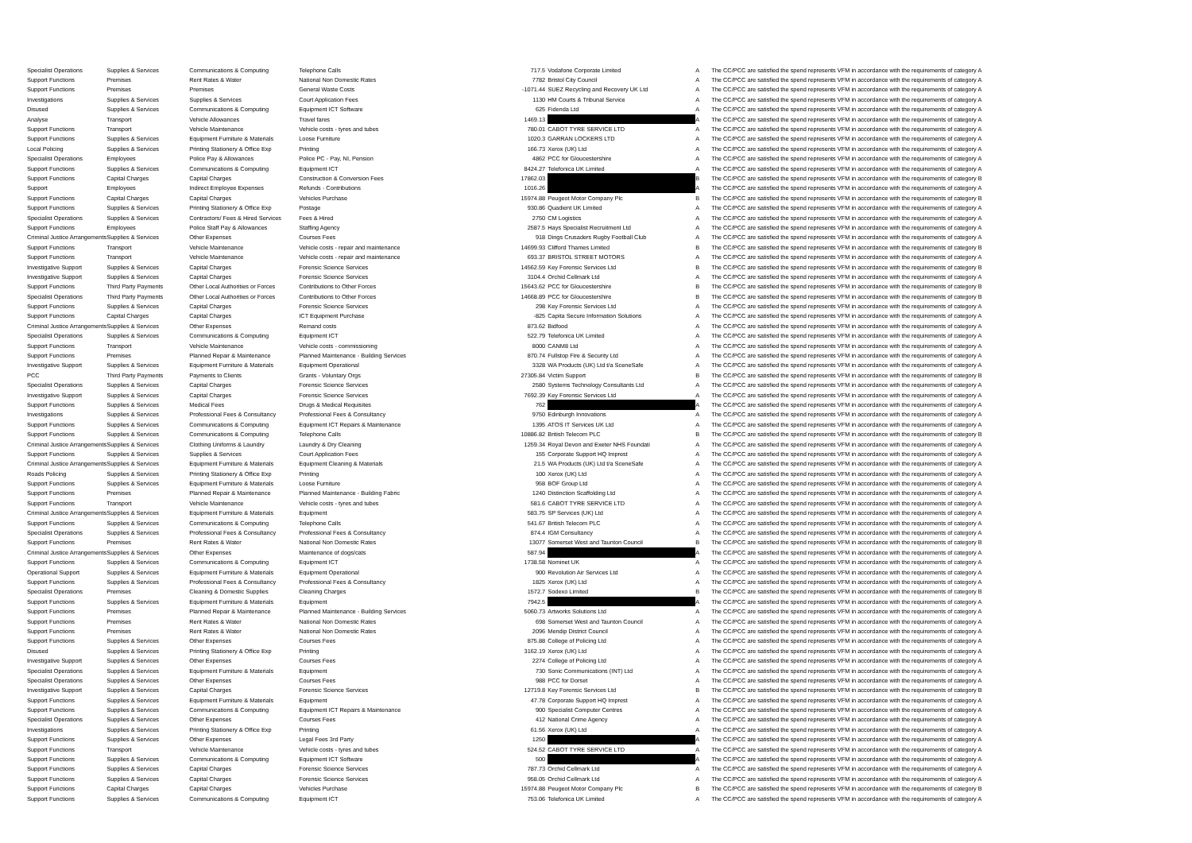| Specialist Operations | Supplies & Services | Communications & Computing | Telephone Calls | 717.5 | Vodafone Corporate Limited | A | The CC/PCC are satisfied the spend represents VFM in accordance with the requirements of category A |
| Support Functions | Premises | Rent Rates & Water | National Non Domestic Rates | 7782 | Bristol City Council | A | The CC/PCC are satisfied the spend represents VFM in accordance with the requirements of category A |
| Support Functions | Premises | Premises | General Waste Costs | -1071.44 | SUEZ Recycling and Recovery UK Ltd | A | The CC/PCC are satisfied the spend represents VFM in accordance with the requirements of category A |
| Investigations | Supplies & Services | Supplies & Services | Court Application Fees | 1130 | HM Courts & Tribunal Service | A | The CC/PCC are satisfied the spend represents VFM in accordance with the requirements of category A |
| Disused | Supplies & Services | Communications & Computing | Equipment ICT Software | 625 | Fidenda Ltd | A | The CC/PCC are satisfied the spend represents VFM in accordance with the requirements of category A |
| Analyse | Transport | Vehicle Allowances | Travel fares | 1469.13 | | A | The CC/PCC are satisfied the spend represents VFM in accordance with the requirements of category A |
| Support Functions | Transport | Vehicle Maintenance | Vehicle costs - tyres and tubes | 780.01 | CABOT TYRE SERVICE LTD | A | The CC/PCC are satisfied the spend represents VFM in accordance with the requirements of category A |
| Support Functions | Supplies & Services | Equipment Furniture & Materials | Loose Furniture | 1020.3 | GARRAN LOCKERS LTD | A | The CC/PCC are satisfied the spend represents VFM in accordance with the requirements of category A |
| Local Policing | Supplies & Services | Printing Stationery & Office Exp | Printing | 166.73 | Xerox (UK) Ltd | A | The CC/PCC are satisfied the spend represents VFM in accordance with the requirements of category A |
| Specialist Operations | Employees | Police Pay & Allowances | Police PC - Pay, NI, Pension | 4862 | PCC for Gloucestershire | A | The CC/PCC are satisfied the spend represents VFM in accordance with the requirements of category A |
| Support Functions | Supplies & Services | Communications & Computing | Equipment ICT | 8424.27 | Telefonica UK Limited | A | The CC/PCC are satisfied the spend represents VFM in accordance with the requirements of category A |
| Support Functions | Capital Charges | Capital Charges | Construction & Conversion Fees | 17862.03 | | B | The CC/PCC are satisfied the spend represents VFM in accordance with the requirements of category B |
| Support | Employees | Indirect Employee Expenses | Refunds - Contributions | 1016.26 | | A | The CC/PCC are satisfied the spend represents VFM in accordance with the requirements of category A |
| Support Functions | Capital Charges | Capital Charges | Vehicles Purchase | 15974.88 | Peugeot Motor Company Plc | B | The CC/PCC are satisfied the spend represents VFM in accordance with the requirements of category B |
| Support Functions | Supplies & Services | Printing Stationery & Office Exp | Postage | 930.86 | Quadient UK Limited | A | The CC/PCC are satisfied the spend represents VFM in accordance with the requirements of category A |
| Specialist Operations | Supplies & Services | Contractors/ Fees & Hired Services | Fees & Hired | 2750 | CM Logistics | A | The CC/PCC are satisfied the spend represents VFM in accordance with the requirements of category A |
| Support Functions | Employees | Police Staff Pay & Allowances | Staffing Agency | 2587.5 | Hays Specialist Recruitment Ltd | A | The CC/PCC are satisfied the spend represents VFM in accordance with the requirements of category A |
| Criminal Justice Arrangements | Supplies & Services | Other Expenses | Courses Fees | 918 | Dings Crusaders Rugby Football Club | A | The CC/PCC are satisfied the spend represents VFM in accordance with the requirements of category A |
| Support Functions | Transport | Vehicle Maintenance | Vehicle costs - repair and maintenance | 14699.93 | Clifford Thames Limited | B | The CC/PCC are satisfied the spend represents VFM in accordance with the requirements of category B |
| Support Functions | Transport | Vehicle Maintenance | Vehicle costs - repair and maintenance | 693.37 | BRISTOL STREET MOTORS | A | The CC/PCC are satisfied the spend represents VFM in accordance with the requirements of category A |
| Investigative Support | Supplies & Services | Capital Charges | Forensic Science Services | 14562.59 | Key Forensic Services Ltd | B | The CC/PCC are satisfied the spend represents VFM in accordance with the requirements of category B |
| Investigative Support | Supplies & Services | Capital Charges | Forensic Science Services | 3104.4 | Orchid Cellmark Ltd | A | The CC/PCC are satisfied the spend represents VFM in accordance with the requirements of category A |
| Support Functions | Third Party Payments | Other Local Authorities or Forces | Contributions to Other Forces | 15643.62 | PCC for Gloucestershire | B | The CC/PCC are satisfied the spend represents VFM in accordance with the requirements of category B |
| Specialist Operations | Third Party Payments | Other Local Authorities or Forces | Contributions to Other Forces | 14668.89 | PCC for Gloucestershire | B | The CC/PCC are satisfied the spend represents VFM in accordance with the requirements of category B |
| Support Functions | Supplies & Services | Capital Charges | Forensic Science Services | 298 | Key Forensic Services Ltd | A | The CC/PCC are satisfied the spend represents VFM in accordance with the requirements of category A |
| Support Functions | Capital Charges | Capital Charges | ICT Equipment Purchase | -825 | Capita Secure Information Solutions | A | The CC/PCC are satisfied the spend represents VFM in accordance with the requirements of category A |
| Criminal Justice Arrangements | Supplies & Services | Other Expenses | Remand costs | 873.62 | Bidfood | A | The CC/PCC are satisfied the spend represents VFM in accordance with the requirements of category A |
| Specialist Operations | Supplies & Services | Communications & Computing | Equipment ICT | 522.79 | Telefonica UK Limited | A | The CC/PCC are satisfied the spend represents VFM in accordance with the requirements of category A |
| Support Functions | Transport | Vehicle Maintenance | Vehicle costs - commissioning | 8000 | CANM8 Ltd | A | The CC/PCC are satisfied the spend represents VFM in accordance with the requirements of category A |
| Support Functions | Premises | Planned Repair & Maintenance | Planned Maintenance - Building Services | 870.74 | Fullstop Fire & Security Ltd | A | The CC/PCC are satisfied the spend represents VFM in accordance with the requirements of category A |
| Investigative Support | Supplies & Services | Equipment Furniture & Materials | Equipment Operational | 3328 | WA Products (UK) Ltd t/a SceneSafe | A | The CC/PCC are satisfied the spend represents VFM in accordance with the requirements of category A |
| PCC | Third Party Payments | Payments to Clients | Grants - Voluntary Orgs | 27305.84 | Victim Support | B | The CC/PCC are satisfied the spend represents VFM in accordance with the requirements of category B |
| Specialist Operations | Supplies & Services | Capital Charges | Forensic Science Services | 2580 | Systems Technology Consultants Ltd | A | The CC/PCC are satisfied the spend represents VFM in accordance with the requirements of category A |
| Investigative Support | Supplies & Services | Capital Charges | Forensic Science Services | 7692.39 | Key Forensic Services Ltd | A | The CC/PCC are satisfied the spend represents VFM in accordance with the requirements of category A |
| Support Functions | Supplies & Services | Medical Fees | Drugs & Medical Requisites | 762 | | A | The CC/PCC are satisfied the spend represents VFM in accordance with the requirements of category A |
| Investigations | Supplies & Services | Professional Fees & Consultancy | Professional Fees & Consultancy | 9750 | Edinburgh Innovations | A | The CC/PCC are satisfied the spend represents VFM in accordance with the requirements of category A |
| Support Functions | Supplies & Services | Communications & Computing | Equipment ICT Repairs & Maintenance | 1395 | ATOS IT Services UK Ltd | A | The CC/PCC are satisfied the spend represents VFM in accordance with the requirements of category A |
| Support Functions | Supplies & Services | Communications & Computing | Telephone Calls | 10886.82 | British Telecom PLC | B | The CC/PCC are satisfied the spend represents VFM in accordance with the requirements of category B |
| Criminal Justice Arrangements | Supplies & Services | Clothing Uniforms & Laundry | Laundry & Dry Cleaning | 1259.34 | Royal Devon and Exeter NHS Foundati | A | The CC/PCC are satisfied the spend represents VFM in accordance with the requirements of category A |
| Support Functions | Supplies & Services | Supplies & Services | Court Application Fees | 155 | Corporate Support HQ Imprest | A | The CC/PCC are satisfied the spend represents VFM in accordance with the requirements of category A |
| Criminal Justice Arrangements | Supplies & Services | Equipment Furniture & Materials | Equipment Cleaning & Materials | 21.5 | WA Products (UK) Ltd t/a SceneSafe | A | The CC/PCC are satisfied the spend represents VFM in accordance with the requirements of category A |
| Roads Policing | Supplies & Services | Printing Stationery & Office Exp | Printing | 100 | Xerox (UK) Ltd | A | The CC/PCC are satisfied the spend represents VFM in accordance with the requirements of category A |
| Support Functions | Supplies & Services | Equipment Furniture & Materials | Loose Furniture | 958 | BOF Group Ltd | A | The CC/PCC are satisfied the spend represents VFM in accordance with the requirements of category A |
| Support Functions | Premises | Planned Repair & Maintenance | Planned Maintenance - Building Fabric | 1240 | Distinction Scaffolding Ltd | A | The CC/PCC are satisfied the spend represents VFM in accordance with the requirements of category A |
| Support Functions | Transport | Vehicle Maintenance | Vehicle costs - tyres and tubes | 581.6 | CABOT TYRE SERVICE LTD | A | The CC/PCC are satisfied the spend represents VFM in accordance with the requirements of category A |
| Criminal Justice Arrangements | Supplies & Services | Equipment Furniture & Materials | Equipment | 583.75 | SP Services (UK) Ltd | A | The CC/PCC are satisfied the spend represents VFM in accordance with the requirements of category A |
| Support Functions | Supplies & Services | Communications & Computing | Telephone Calls | 541.67 | British Telecom PLC | A | The CC/PCC are satisfied the spend represents VFM in accordance with the requirements of category A |
| Specialist Operations | Supplies & Services | Professional Fees & Consultancy | Professional Fees & Consultancy | 874.4 | IGM Consultancy | A | The CC/PCC are satisfied the spend represents VFM in accordance with the requirements of category A |
| Support Functions | Premises | Rent Rates & Water | National Non Domestic Rates | 13077 | Somerset West and Taunton Council | B | The CC/PCC are satisfied the spend represents VFM in accordance with the requirements of category B |
| Criminal Justice Arrangements | Supplies & Services | Other Expenses | Maintenance of dogs/cats | 587.94 | | A | The CC/PCC are satisfied the spend represents VFM in accordance with the requirements of category A |
| Support Functions | Supplies & Services | Communications & Computing | Equipment ICT | 1738.58 | Nominet UK | A | The CC/PCC are satisfied the spend represents VFM in accordance with the requirements of category A |
| Operational Support | Supplies & Services | Equipment Furniture & Materials | Equipment Operational | 900 | Revolution Air Services Ltd | A | The CC/PCC are satisfied the spend represents VFM in accordance with the requirements of category A |
| Support Functions | Supplies & Services | Professional Fees & Consultancy | Professional Fees & Consultancy | 1825 | Xerox (UK) Ltd | A | The CC/PCC are satisfied the spend represents VFM in accordance with the requirements of category A |
| Specialist Operations | Premises | Cleaning & Domestic Supplies | Cleaning Charges | 1572.7 | Sodexo Limited | B | The CC/PCC are satisfied the spend represents VFM in accordance with the requirements of category B |
| Support Functions | Supplies & Services | Equipment Furniture & Materials | Equipment | 7942.5 | | A | The CC/PCC are satisfied the spend represents VFM in accordance with the requirements of category A |
| Support Functions | Premises | Planned Repair & Maintenance | Planned Maintenance - Building Services | 5060.73 | Artworks Solutions Ltd | A | The CC/PCC are satisfied the spend represents VFM in accordance with the requirements of category A |
| Support Functions | Premises | Rent Rates & Water | National Non Domestic Rates | 698 | Somerset West and Taunton Council | A | The CC/PCC are satisfied the spend represents VFM in accordance with the requirements of category A |
| Support Functions | Premises | Rent Rates & Water | National Non Domestic Rates | 2096 | Mendip District Council | A | The CC/PCC are satisfied the spend represents VFM in accordance with the requirements of category A |
| Support Functions | Supplies & Services | Other Expenses | Courses Fees | 875.88 | College of Policing Ltd | A | The CC/PCC are satisfied the spend represents VFM in accordance with the requirements of category A |
| Disused | Supplies & Services | Printing Stationery & Office Exp | Printing | 3162.19 | Xerox (UK) Ltd | A | The CC/PCC are satisfied the spend represents VFM in accordance with the requirements of category A |
| Investigative Support | Supplies & Services | Other Expenses | Courses Fees | 2274 | College of Policing Ltd | A | The CC/PCC are satisfied the spend represents VFM in accordance with the requirements of category A |
| Specialist Operations | Supplies & Services | Equipment Furniture & Materials | Equipment | 730 | Sonic Communications (INT) Ltd | A | The CC/PCC are satisfied the spend represents VFM in accordance with the requirements of category A |
| Specialist Operations | Supplies & Services | Other Expenses | Courses Fees | 988 | PCC for Dorset | A | The CC/PCC are satisfied the spend represents VFM in accordance with the requirements of category A |
| Investigative Support | Supplies & Services | Capital Charges | Forensic Science Services | 12719.8 | Key Forensic Services Ltd | B | The CC/PCC are satisfied the spend represents VFM in accordance with the requirements of category B |
| Support Functions | Supplies & Services | Equipment Furniture & Materials | Equipment | 47.78 | Corporate Support HQ Imprest | A | The CC/PCC are satisfied the spend represents VFM in accordance with the requirements of category A |
| Support Functions | Supplies & Services | Communications & Computing | Equipment ICT Repairs & Maintenance | 900 | Specialist Computer Centres | A | The CC/PCC are satisfied the spend represents VFM in accordance with the requirements of category A |
| Specialist Operations | Supplies & Services | Other Expenses | Courses Fees | 412 | National Crime Agency | A | The CC/PCC are satisfied the spend represents VFM in accordance with the requirements of category A |
| Investigations | Supplies & Services | Printing Stationery & Office Exp | Printing | 61.56 | Xerox (UK) Ltd | A | The CC/PCC are satisfied the spend represents VFM in accordance with the requirements of category A |
| Support Functions | Supplies & Services | Other Expenses | Legal Fees 3rd Party | 1250 | | A | The CC/PCC are satisfied the spend represents VFM in accordance with the requirements of category A |
| Support Functions | Transport | Vehicle Maintenance | Vehicle costs - tyres and tubes | 524.52 | CABOT TYRE SERVICE LTD | A | The CC/PCC are satisfied the spend represents VFM in accordance with the requirements of category A |
| Support Functions | Supplies & Services | Communications & Computing | Equipment ICT Software | 500 | | A | The CC/PCC are satisfied the spend represents VFM in accordance with the requirements of category A |
| Support Functions | Supplies & Services | Capital Charges | Forensic Science Services | 787.73 | Orchid Cellmark Ltd | A | The CC/PCC are satisfied the spend represents VFM in accordance with the requirements of category A |
| Support Functions | Supplies & Services | Capital Charges | Forensic Science Services | 958.05 | Orchid Cellmark Ltd | A | The CC/PCC are satisfied the spend represents VFM in accordance with the requirements of category A |
| Support Functions | Capital Charges | Capital Charges | Vehicles Purchase | 15974.88 | Peugeot Motor Company Plc | B | The CC/PCC are satisfied the spend represents VFM in accordance with the requirements of category B |
| Support Functions | Supplies & Services | Communications & Computing | Equipment ICT | 753.06 | Telefonica UK Limited | A | The CC/PCC are satisfied the spend represents VFM in accordance with the requirements of category A |